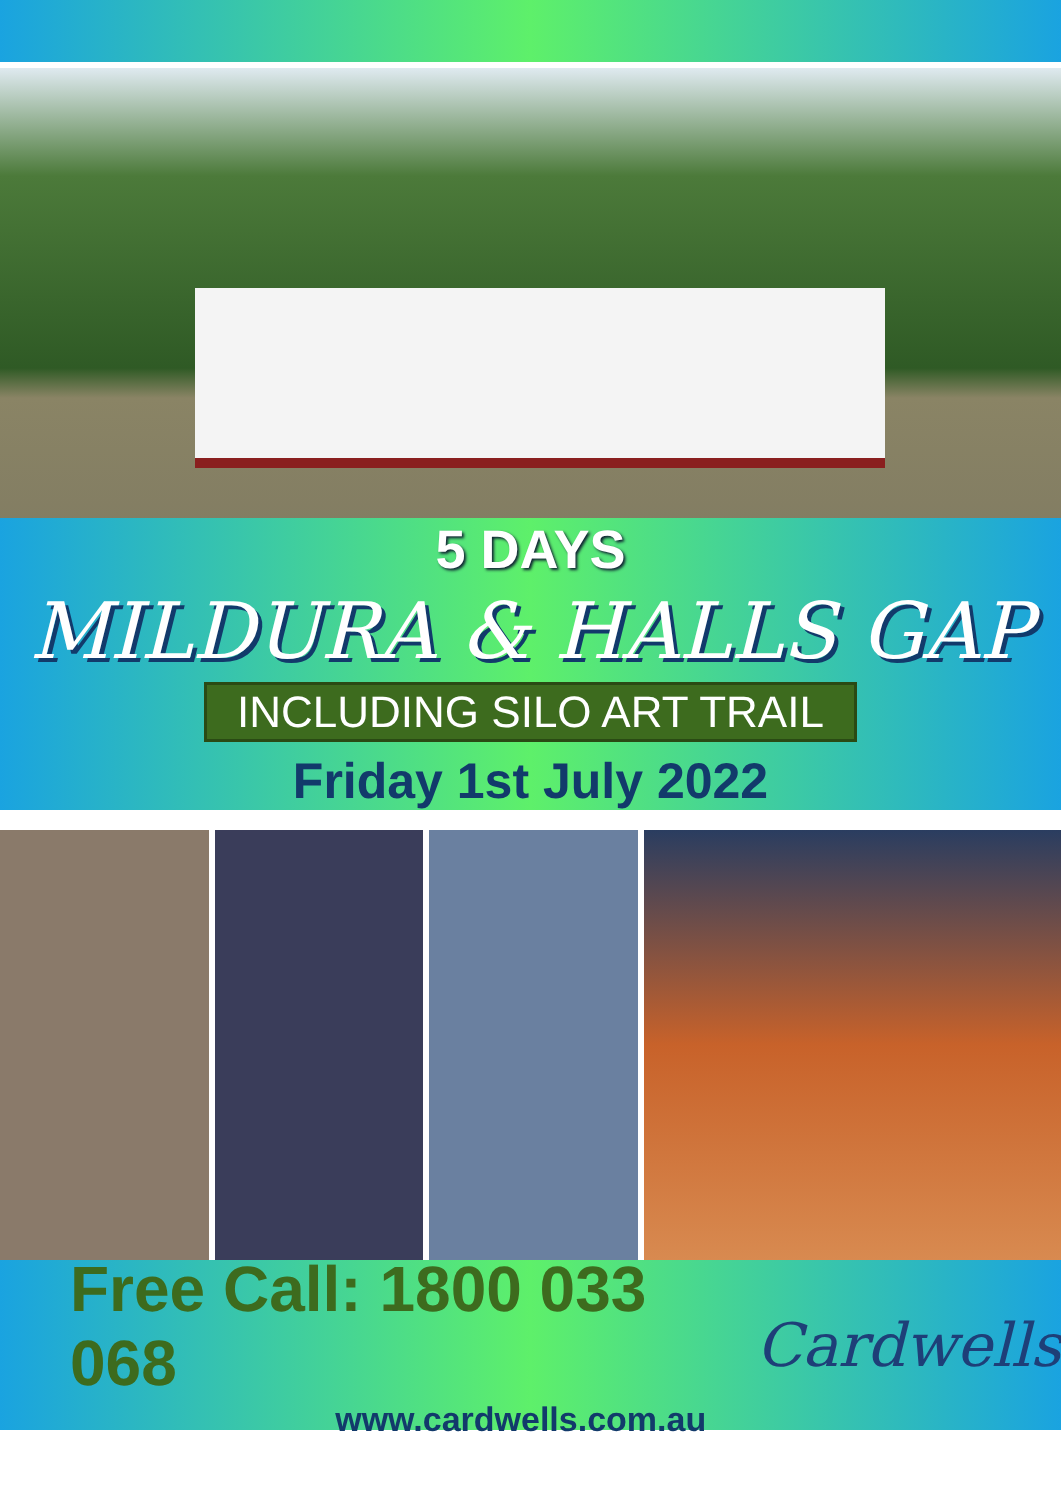5 DAYS
MILDURA & HALLS GAP
INCLUDING SILO ART TRAIL
Friday 1st July 2022
Free Call: 1800 033 068
www.cardwells.com.au
Cardwells